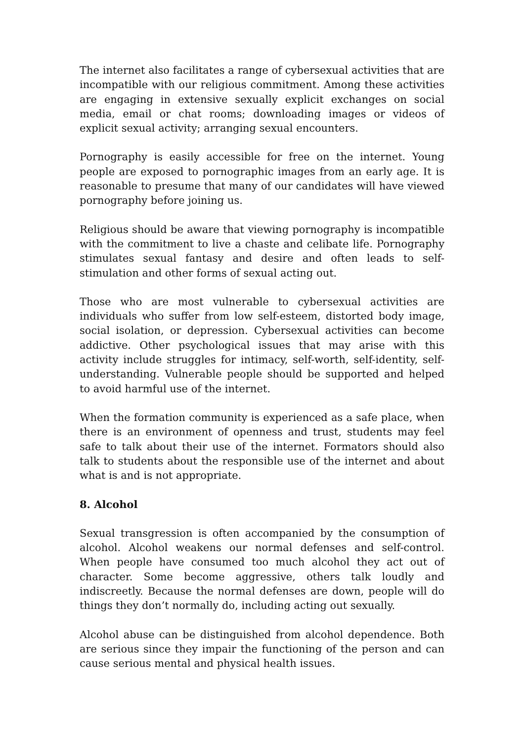The internet also facilitates a range of cybersexual activities that are incompatible with our religious commitment. Among these activities are engaging in extensive sexually explicit exchanges on social media, email or chat rooms; downloading images or videos of explicit sexual activity; arranging sexual encounters.
Pornography is easily accessible for free on the internet. Young people are exposed to pornographic images from an early age. It is reasonable to presume that many of our candidates will have viewed pornography before joining us.
Religious should be aware that viewing pornography is incompatible with the commitment to live a chaste and celibate life. Pornography stimulates sexual fantasy and desire and often leads to self-stimulation and other forms of sexual acting out.
Those who are most vulnerable to cybersexual activities are individuals who suffer from low self-esteem, distorted body image, social isolation, or depression. Cybersexual activities can become addictive. Other psychological issues that may arise with this activity include struggles for intimacy, self-worth, self-identity, self-understanding. Vulnerable people should be supported and helped to avoid harmful use of the internet.
When the formation community is experienced as a safe place, when there is an environment of openness and trust, students may feel safe to talk about their use of the internet. Formators should also talk to students about the responsible use of the internet and about what is and is not appropriate.
8. Alcohol
Sexual transgression is often accompanied by the consumption of alcohol. Alcohol weakens our normal defenses and self-control. When people have consumed too much alcohol they act out of character. Some become aggressive, others talk loudly and indiscreetly. Because the normal defenses are down, people will do things they don’t normally do, including acting out sexually.
Alcohol abuse can be distinguished from alcohol dependence. Both are serious since they impair the functioning of the person and can cause serious mental and physical health issues.